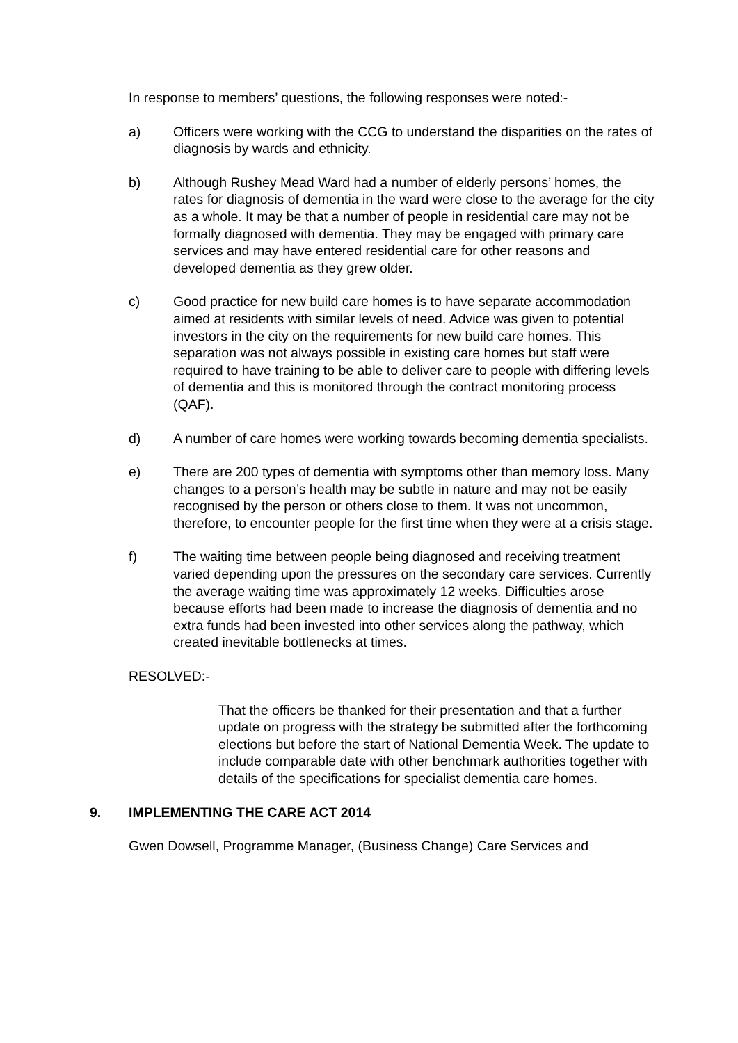In response to members’ questions, the following responses were noted:-
a) Officers were working with the CCG to understand the disparities on the rates of diagnosis by wards and ethnicity.
b) Although Rushey Mead Ward had a number of elderly persons’ homes, the rates for diagnosis of dementia in the ward were close to the average for the city as a whole. It may be that a number of people in residential care may not be formally diagnosed with dementia. They may be engaged with primary care services and may have entered residential care for other reasons and developed dementia as they grew older.
c) Good practice for new build care homes is to have separate accommodation aimed at residents with similar levels of need. Advice was given to potential investors in the city on the requirements for new build care homes. This separation was not always possible in existing care homes but staff were required to have training to be able to deliver care to people with differing levels of dementia and this is monitored through the contract monitoring process (QAF).
d) A number of care homes were working towards becoming dementia specialists.
e) There are 200 types of dementia with symptoms other than memory loss. Many changes to a person’s health may be subtle in nature and may not be easily recognised by the person or others close to them. It was not uncommon, therefore, to encounter people for the first time when they were at a crisis stage.
f) The waiting time between people being diagnosed and receiving treatment varied depending upon the pressures on the secondary care services. Currently the average waiting time was approximately 12 weeks. Difficulties arose because efforts had been made to increase the diagnosis of dementia and no extra funds had been invested into other services along the pathway, which created inevitable bottlenecks at times.
RESOLVED:-
That the officers be thanked for their presentation and that a further update on progress with the strategy be submitted after the forthcoming elections but before the start of National Dementia Week. The update to include comparable date with other benchmark authorities together with details of the specifications for specialist dementia care homes.
9. IMPLEMENTING THE CARE ACT 2014
Gwen Dowsell, Programme Manager, (Business Change) Care Services and